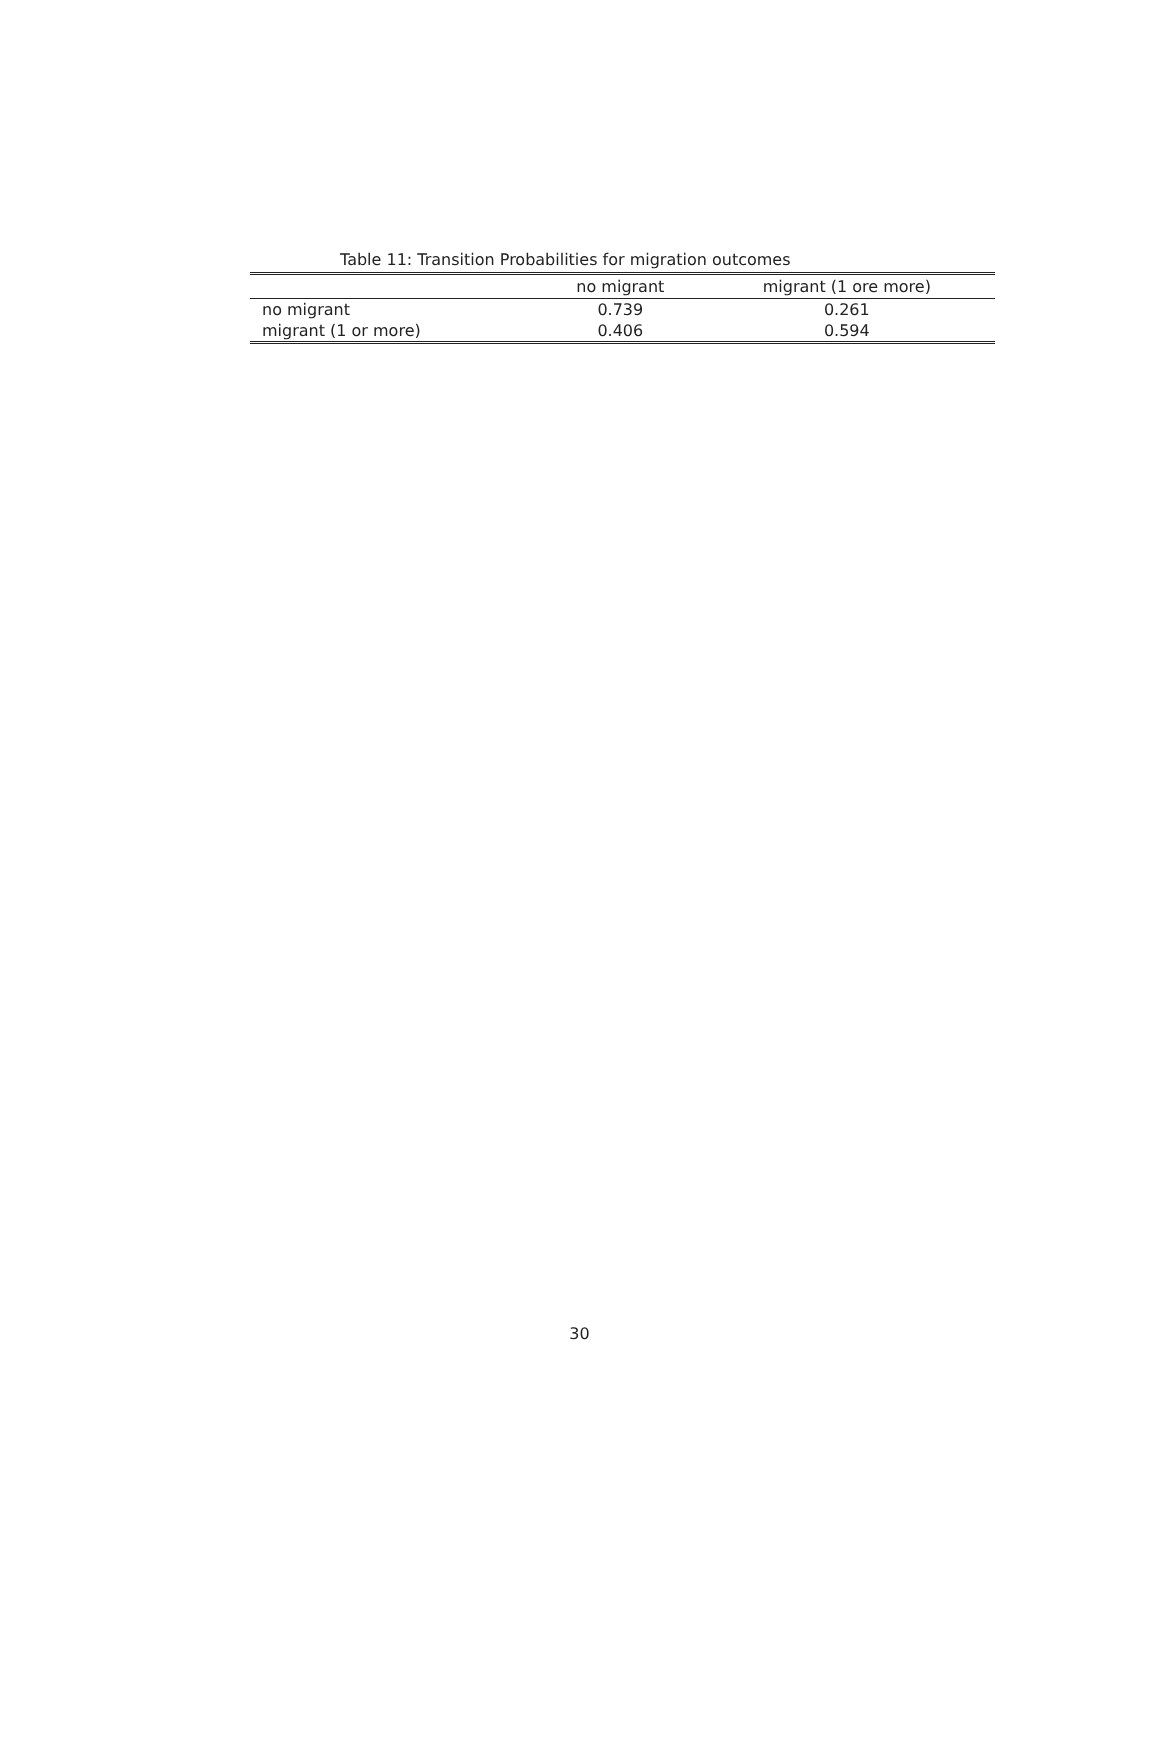Table 11: Transition Probabilities for migration outcomes
| | no migrant | migrant (1 ore more) |
| --- | --- | --- |
| no migrant | 0.739 | 0.261 |
| migrant (1 or more) | 0.406 | 0.594 |
30